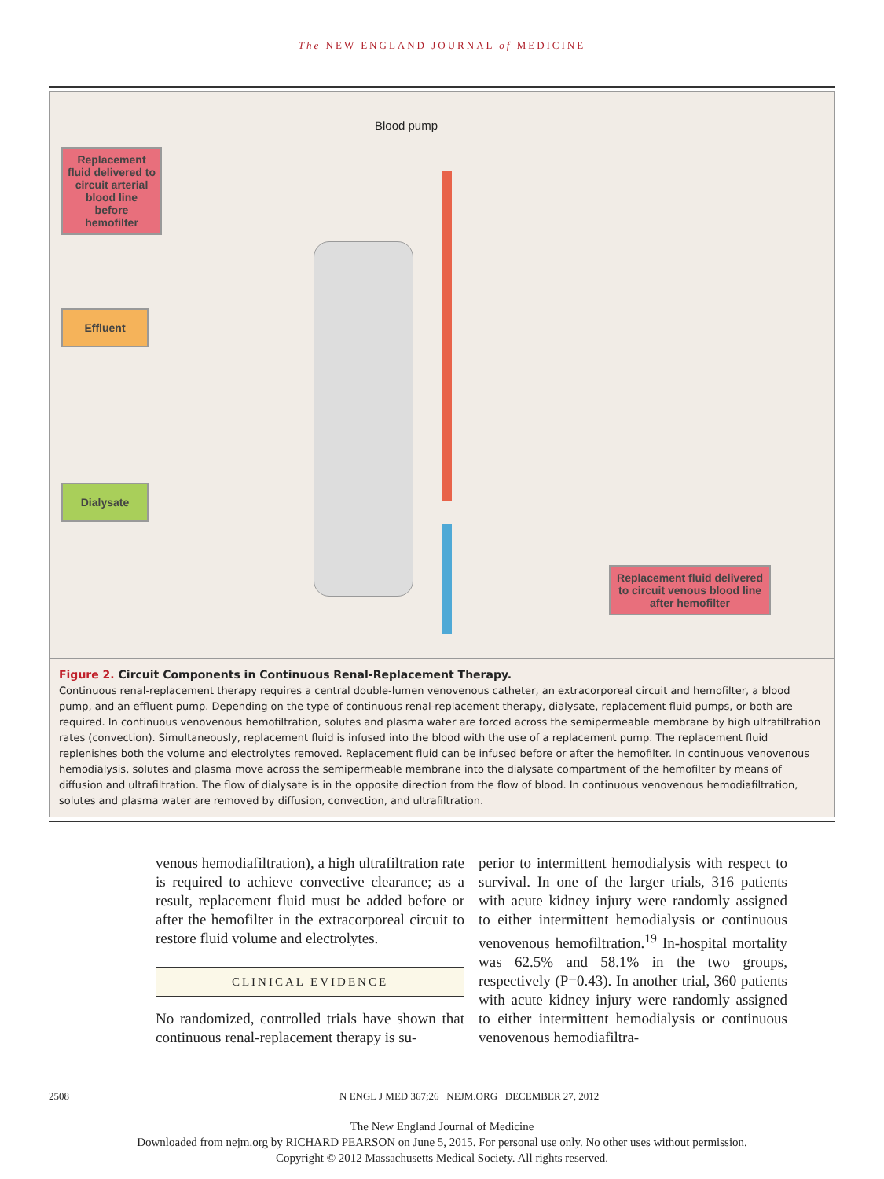The NEW ENGLAND JOURNAL of MEDICINE
Blood pump
Replacement fluid delivered to circuit arterial blood line before hemofilter
Effluent
Dialysate
Replacement fluid delivered to circuit venous blood line after hemofilter
Figure 2. Circuit Components in Continuous Renal-Replacement Therapy.
Continuous renal-replacement therapy requires a central double-lumen venovenous catheter, an extracorporeal circuit and hemofilter, a blood pump, and an effluent pump. Depending on the type of continuous renal-replacement therapy, dialysate, replacement fluid pumps, or both are required. In continuous venovenous hemofiltration, solutes and plasma water are forced across the semipermeable membrane by high ultrafiltration rates (convection). Simultaneously, replacement fluid is infused into the blood with the use of a replacement pump. The replacement fluid replenishes both the volume and electrolytes removed. Replacement fluid can be infused before or after the hemofilter. In continuous venovenous hemodialysis, solutes and plasma move across the semipermeable membrane into the dialysate compartment of the hemofilter by means of diffusion and ultrafiltration. The flow of dialysate is in the opposite direction from the flow of blood. In continuous venovenous hemodiafiltration, solutes and plasma water are removed by diffusion, convection, and ultrafiltration.
venous hemodiafiltration), a high ultrafiltration rate is required to achieve convective clearance; as a result, replacement fluid must be added before or after the hemofilter in the extracorporeal circuit to restore fluid volume and electrolytes.
CLINICAL EVIDENCE
No randomized, controlled trials have shown that continuous renal-replacement therapy is su-
perior to intermittent hemodialysis with respect to survival. In one of the larger trials, 316 patients with acute kidney injury were randomly assigned to either intermittent hemodialysis or continuous venovenous hemofiltration.<sup>19</sup> In-hospital mortality was 62.5% and 58.1% in the two groups, respectively (P=0.43). In another trial, 360 patients with acute kidney injury were randomly assigned to either intermittent hemodialysis or continuous venovenous hemodiafiltra-
2508 N ENGL J MED 367;26 NEJM.ORG DECEMBER 27, 2012
The New England Journal of Medicine
Downloaded from nejm.org by RICHARD PEARSON on June 5, 2015. For personal use only. No other uses without permission.
Copyright © 2012 Massachusetts Medical Society. All rights reserved.